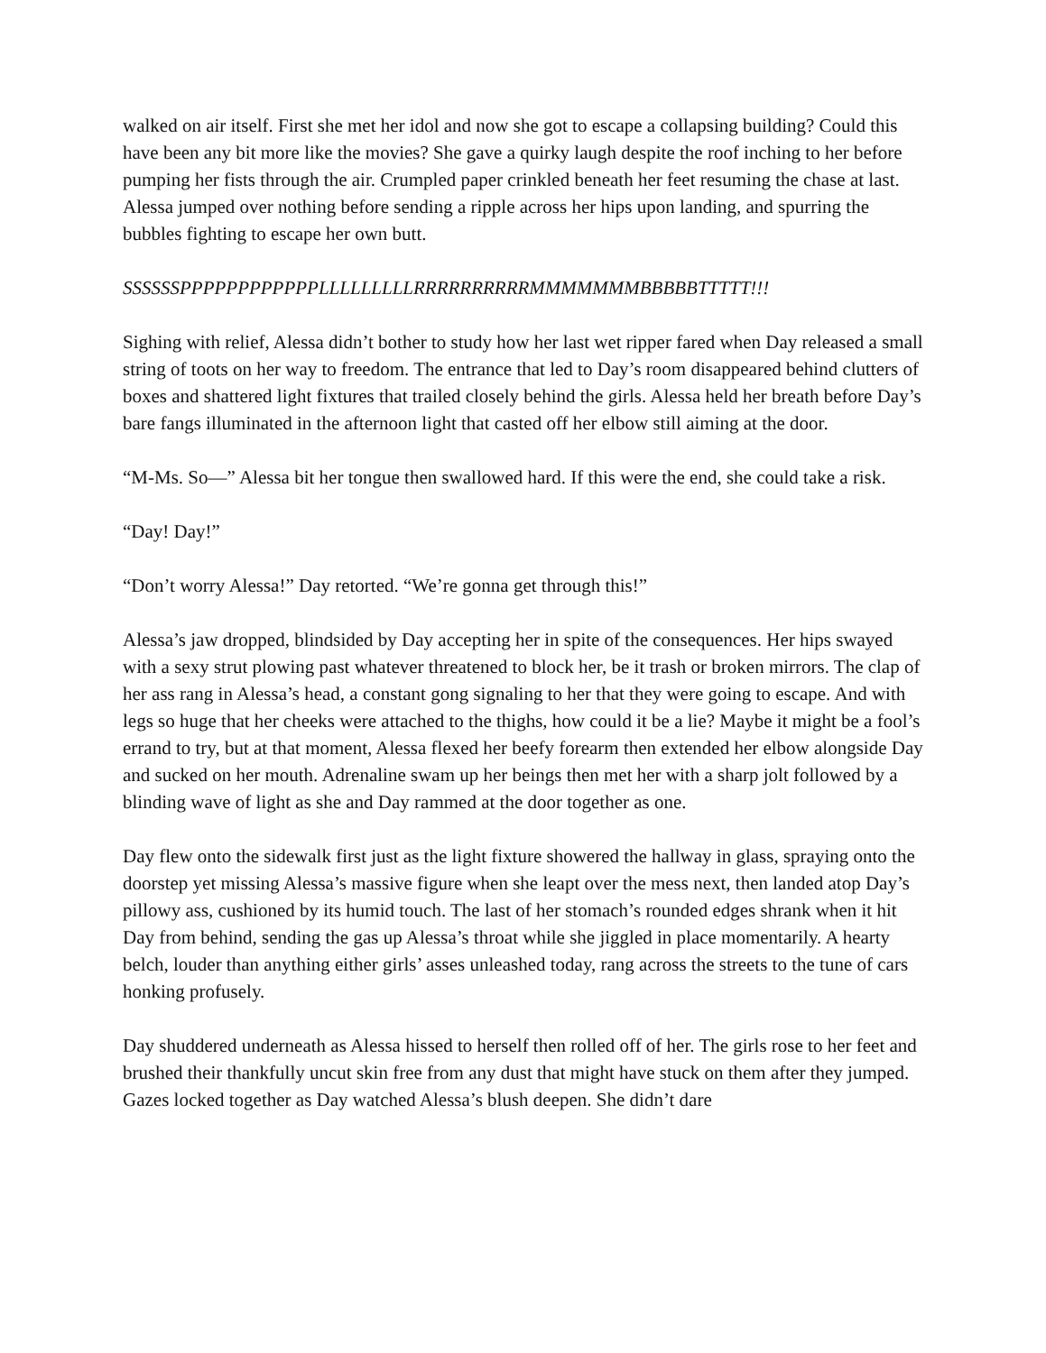walked on air itself. First she met her idol and now she got to escape a collapsing building? Could this have been any bit more like the movies? She gave a quirky laugh despite the roof inching to her before pumping her fists through the air. Crumpled paper crinkled beneath her feet resuming the chase at last. Alessa jumped over nothing before sending a ripple across her hips upon landing, and spurring the bubbles fighting to escape her own butt.
SSSSSSPPPPPPPPPPPPLLLLLLLLLRRRRRRRRRRMMMMMMMBBBBBTTTTT!!!
Sighing with relief, Alessa didn’t bother to study how her last wet ripper fared when Day released a small string of toots on her way to freedom. The entrance that led to Day’s room disappeared behind clutters of boxes and shattered light fixtures that trailed closely behind the girls. Alessa held her breath before Day’s bare fangs illuminated in the afternoon light that casted off her elbow still aiming at the door.
“M-Ms. So—” Alessa bit her tongue then swallowed hard. If this were the end, she could take a risk.
“Day! Day!”
“Don’t worry Alessa!” Day retorted. “We’re gonna get through this!”
Alessa’s jaw dropped, blindsided by Day accepting her in spite of the consequences. Her hips swayed with a sexy strut plowing past whatever threatened to block her, be it trash or broken mirrors. The clap of her ass rang in Alessa’s head, a constant gong signaling to her that they were going to escape. And with legs so huge that her cheeks were attached to the thighs, how could it be a lie? Maybe it might be a fool’s errand to try, but at that moment, Alessa flexed her beefy forearm then extended her elbow alongside Day and sucked on her mouth. Adrenaline swam up her beings then met her with a sharp jolt followed by a blinding wave of light as she and Day rammed at the door together as one.
Day flew onto the sidewalk first just as the light fixture showered the hallway in glass, spraying onto the doorstep yet missing Alessa’s massive figure when she leapt over the mess next, then landed atop Day’s pillowy ass, cushioned by its humid touch. The last of her stomach’s rounded edges shrank when it hit Day from behind, sending the gas up Alessa’s throat while she jiggled in place momentarily. A hearty belch, louder than anything either girls’ asses unleashed today, rang across the streets to the tune of cars honking profusely.
Day shuddered underneath as Alessa hissed to herself then rolled off of her. The girls rose to her feet and brushed their thankfully uncut skin free from any dust that might have stuck on them after they jumped. Gazes locked together as Day watched Alessa’s blush deepen. She didn’t dare